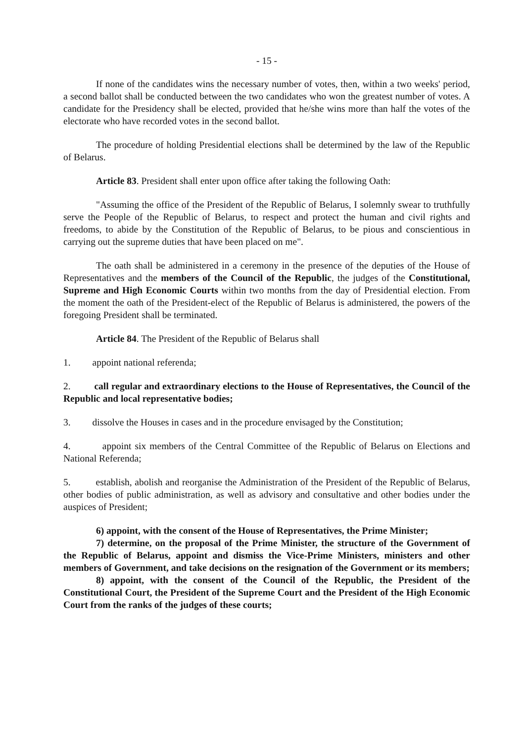- 15 -
If none of the candidates wins the necessary number of votes, then, within a two weeks' period, a second ballot shall be conducted between the two candidates who won the greatest number of votes. A candidate for the Presidency shall be elected, provided that he/she wins more than half the votes of the electorate who have recorded votes in the second ballot.
The procedure of holding Presidential elections shall be determined by the law of the Republic of Belarus.
Article 83. President shall enter upon office after taking the following Oath:
"Assuming the office of the President of the Republic of Belarus, I solemnly swear to truthfully serve the People of the Republic of Belarus, to respect and protect the human and civil rights and freedoms, to abide by the Constitution of the Republic of Belarus, to be pious and conscientious in carrying out the supreme duties that have been placed on me".
The oath shall be administered in a ceremony in the presence of the deputies of the House of Representatives and the members of the Council of the Republic, the judges of the Constitutional, Supreme and High Economic Courts within two months from the day of Presidential election. From the moment the oath of the President-elect of the Republic of Belarus is administered, the powers of the foregoing President shall be terminated.
Article 84. The President of the Republic of Belarus shall
1. appoint national referenda;
2. call regular and extraordinary elections to the House of Representatives, the Council of the Republic and local representative bodies;
3. dissolve the Houses in cases and in the procedure envisaged by the Constitution;
4. appoint six members of the Central Committee of the Republic of Belarus on Elections and National Referenda;
5. establish, abolish and reorganise the Administration of the President of the Republic of Belarus, other bodies of public administration, as well as advisory and consultative and other bodies under the auspices of President;
6) appoint, with the consent of the House of Representatives, the Prime Minister;
7) determine, on the proposal of the Prime Minister, the structure of the Government of the Republic of Belarus, appoint and dismiss the Vice-Prime Ministers, ministers and other members of Government, and take decisions on the resignation of the Government or its members;
8) appoint, with the consent of the Council of the Republic, the President of the Constitutional Court, the President of the Supreme Court and the President of the High Economic Court from the ranks of the judges of these courts;